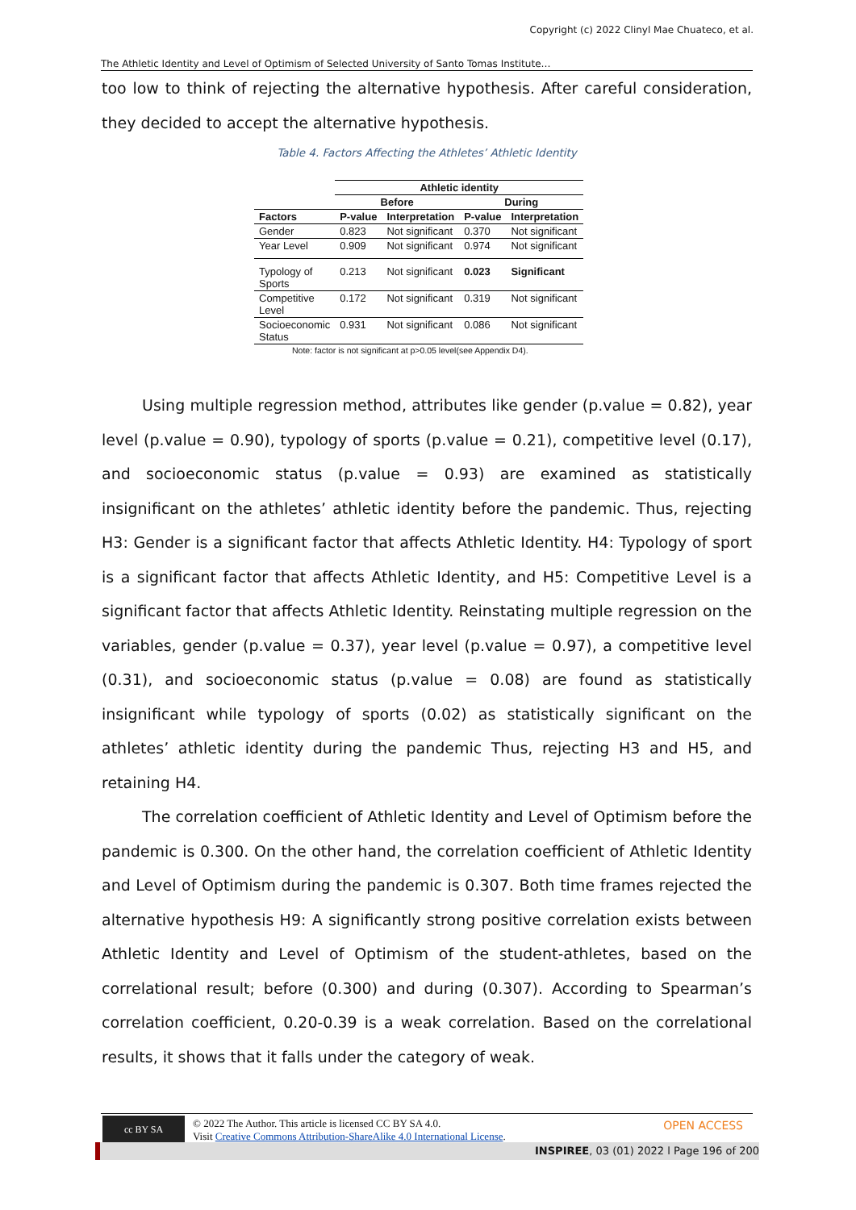Copyright (c) 2022 Clinyl Mae Chuateco, et al.
The Athletic Identity and Level of Optimism of Selected University of Santo Tomas Institute…
too low to think of rejecting the alternative hypothesis. After careful consideration, they decided to accept the alternative hypothesis.
Table 4. Factors Affecting the Athletes’ Athletic Identity
| | Athletic identity | | | |
| --- | --- | --- | --- | --- |
| | Before | | During | |
| Factors | P-value | Interpretation | P-value | Interpretation |
| Gender | 0.823 | Not significant | 0.370 | Not significant |
| Year Level | 0.909 | Not significant | 0.974 | Not significant |
| Typology of Sports | 0.213 | Not significant | 0.023 | Significant |
| Competitive Level | 0.172 | Not significant | 0.319 | Not significant |
| Socioeconomic Status | 0.931 | Not significant | 0.086 | Not significant |
Note: factor is not significant at p>0.05 level(see Appendix D4).
Using multiple regression method, attributes like gender (p.value = 0.82), year level (p.value = 0.90), typology of sports (p.value = 0.21), competitive level (0.17), and socioeconomic status (p.value = 0.93) are examined as statistically insignificant on the athletes’ athletic identity before the pandemic. Thus, rejecting H3: Gender is a significant factor that affects Athletic Identity. H4: Typology of sport is a significant factor that affects Athletic Identity, and H5: Competitive Level is a significant factor that affects Athletic Identity. Reinstating multiple regression on the variables, gender (p.value = 0.37), year level (p.value = 0.97), a competitive level (0.31), and socioeconomic status (p.value = 0.08) are found as statistically insignificant while typology of sports (0.02) as statistically significant on the athletes’ athletic identity during the pandemic Thus, rejecting H3 and H5, and retaining H4.
The correlation coefficient of Athletic Identity and Level of Optimism before the pandemic is 0.300. On the other hand, the correlation coefficient of Athletic Identity and Level of Optimism during the pandemic is 0.307. Both time frames rejected the alternative hypothesis H9: A significantly strong positive correlation exists between Athletic Identity and Level of Optimism of the student-athletes, based on the correlational result; before (0.300) and during (0.307). According to Spearman’s correlation coefficient, 0.20-0.39 is a weak correlation. Based on the correlational results, it shows that it falls under the category of weak.
cc BY SA
© 2022 The Author. This article is licensed CC BY SA 4.0.
Visit Creative Commons Attribution-ShareAlike 4.0 International License.
OPEN ACCESS
INSPIREE, 03 (01) 2022 l Page 196 of 200